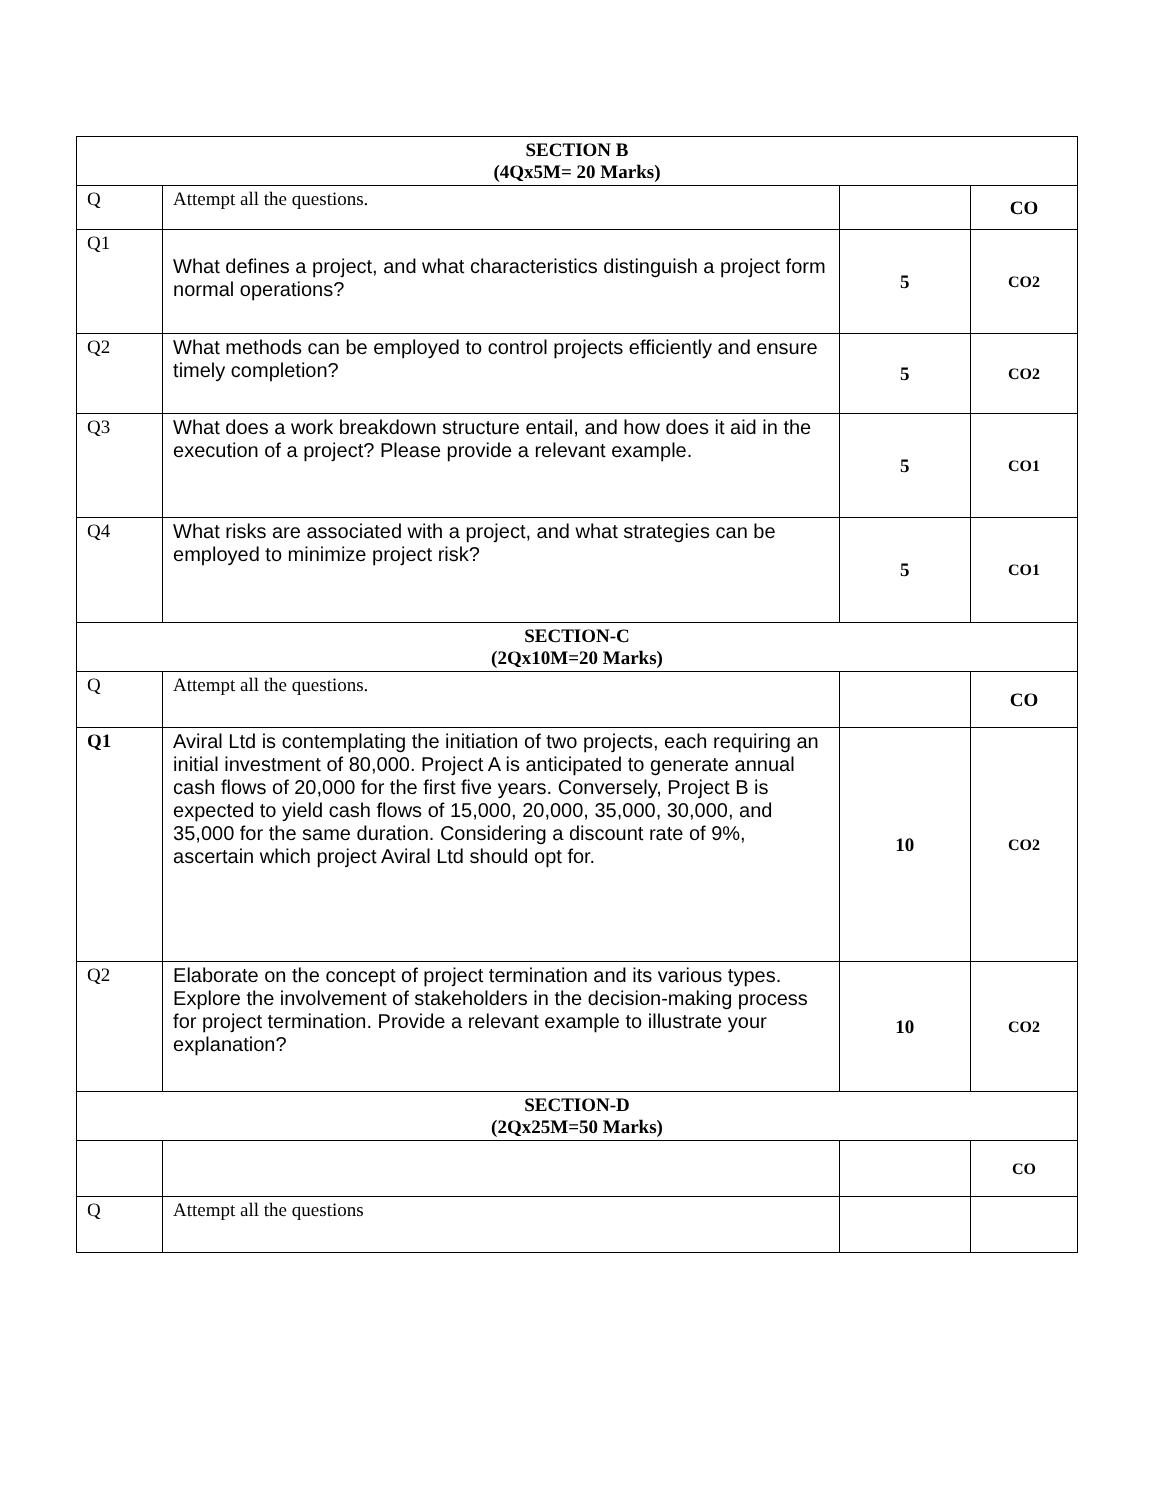| SECTION B (4Qx5M= 20 Marks) | | | |
| Q | Attempt all the questions. | | CO |
| Q1 | What defines a project, and what characteristics distinguish a project form normal operations? | 5 | CO2 |
| Q2 | What methods can be employed to control projects efficiently and ensure timely completion? | 5 | CO2 |
| Q3 | What does a work breakdown structure entail, and how does it aid in the execution of a project? Please provide a relevant example. | 5 | CO1 |
| Q4 | What risks are associated with a project, and what strategies can be employed to minimize project risk? | 5 | CO1 |
| SECTION-C (2Qx10M=20 Marks) | | | |
| Q | Attempt all the questions. | | CO |
| Q1 | Aviral Ltd is contemplating the initiation of two projects, each requiring an initial investment of 80,000. Project A is anticipated to generate annual cash flows of 20,000 for the first five years. Conversely, Project B is expected to yield cash flows of 15,000, 20,000, 35,000, 30,000, and 35,000 for the same duration. Considering a discount rate of 9%, ascertain which project Aviral Ltd should opt for. | 10 | CO2 |
| Q2 | Elaborate on the concept of project termination and its various types. Explore the involvement of stakeholders in the decision-making process for project termination. Provide a relevant example to illustrate your explanation? | 10 | CO2 |
| SECTION-D (2Qx25M=50 Marks) | | | |
| | | | CO |
| Q | Attempt all the questions | | |